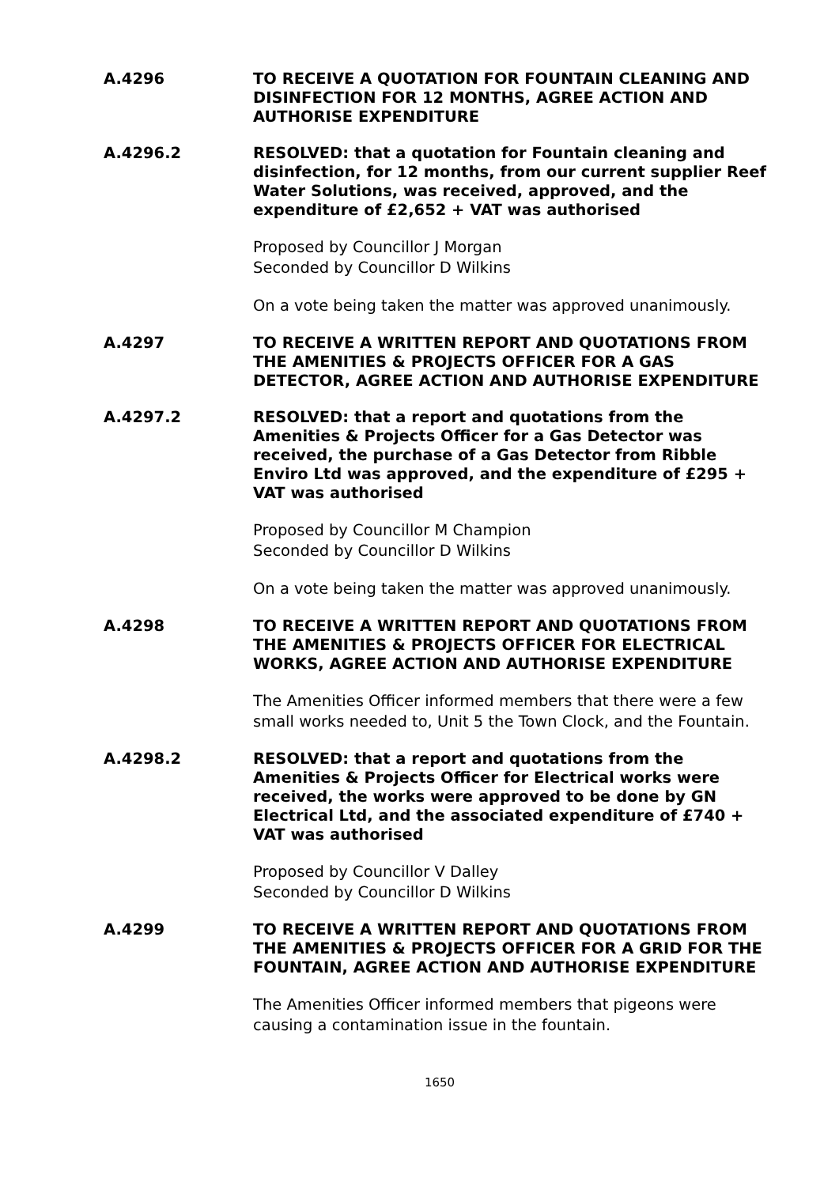A.4296
TO RECEIVE A QUOTATION FOR FOUNTAIN CLEANING AND DISINFECTION FOR 12 MONTHS, AGREE ACTION AND AUTHORISE EXPENDITURE
A.4296.2
RESOLVED: that a quotation for Fountain cleaning and disinfection, for 12 months, from our current supplier Reef Water Solutions, was received, approved, and the expenditure of £2,652 + VAT was authorised
Proposed by Councillor J Morgan
Seconded by Councillor D Wilkins
On a vote being taken the matter was approved unanimously.
A.4297
TO RECEIVE A WRITTEN REPORT AND QUOTATIONS FROM THE AMENITIES & PROJECTS OFFICER FOR A GAS DETECTOR, AGREE ACTION AND AUTHORISE EXPENDITURE
A.4297.2
RESOLVED: that a report and quotations from the Amenities & Projects Officer for a Gas Detector was received, the purchase of a Gas Detector from Ribble Enviro Ltd was approved, and the expenditure of £295 + VAT was authorised
Proposed by Councillor M Champion
Seconded by Councillor D Wilkins
On a vote being taken the matter was approved unanimously.
A.4298
TO RECEIVE A WRITTEN REPORT AND QUOTATIONS FROM THE AMENITIES & PROJECTS OFFICER FOR ELECTRICAL WORKS, AGREE ACTION AND AUTHORISE EXPENDITURE
The Amenities Officer informed members that there were a few small works needed to, Unit 5 the Town Clock, and the Fountain.
A.4298.2
RESOLVED: that a report and quotations from the Amenities & Projects Officer for Electrical works were received, the works were approved to be done by GN Electrical Ltd, and the associated expenditure of £740 + VAT was authorised
Proposed by Councillor V Dalley
Seconded by Councillor D Wilkins
A.4299
TO RECEIVE A WRITTEN REPORT AND QUOTATIONS FROM THE AMENITIES & PROJECTS OFFICER FOR A GRID FOR THE FOUNTAIN, AGREE ACTION AND AUTHORISE EXPENDITURE
The Amenities Officer informed members that pigeons were causing a contamination issue in the fountain.
1650